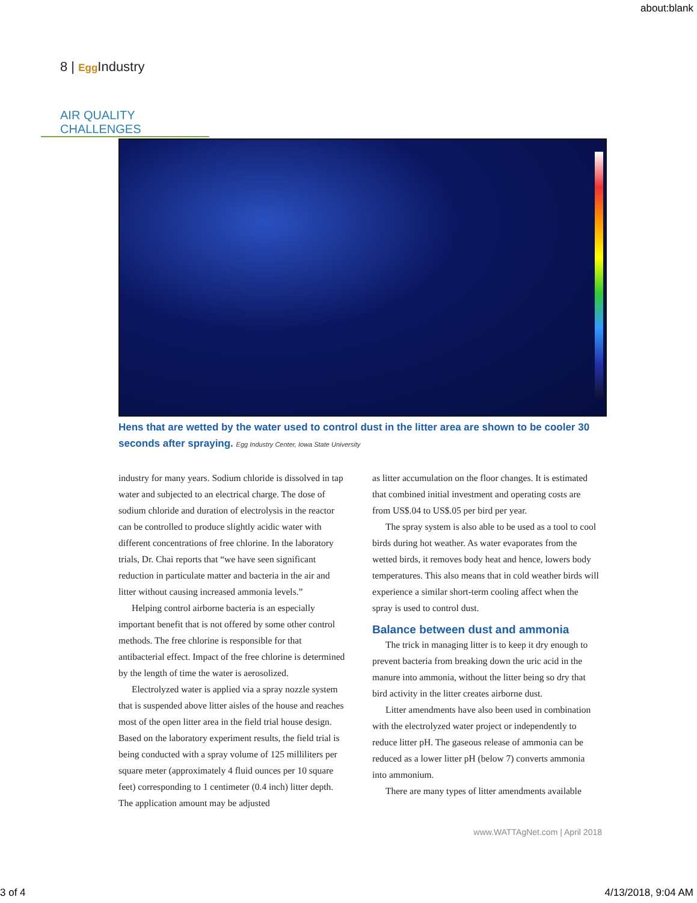about:blank
8 | Egg Industry
AIR QUALITY CHALLENGES
Hens that are wetted by the water used to control dust in the litter area are shown to be cooler 30 seconds after spraying. Egg Industry Center, Iowa State University
industry for many years. Sodium chloride is dissolved in tap water and subjected to an electrical charge. The dose of sodium chloride and duration of electrolysis in the reactor can be controlled to produce slightly acidic water with different concentrations of free chlorine. In the laboratory trials, Dr. Chai reports that “we have seen significant reduction in particulate matter and bacteria in the air and litter without causing increased ammonia levels.”
Helping control airborne bacteria is an especially important benefit that is not offered by some other control methods. The free chlorine is responsible for that antibacterial effect. Impact of the free chlorine is determined by the length of time the water is aerosolized.
Electrolyzed water is applied via a spray nozzle system that is suspended above litter aisles of the house and reaches most of the open litter area in the field trial house design. Based on the laboratory experiment results, the field trial is being conducted with a spray volume of 125 milliliters per square meter (approximately 4 fluid ounces per 10 square feet) corresponding to 1 centimeter (0.4 inch) litter depth. The application amount may be adjusted
as litter accumulation on the floor changes. It is estimated that combined initial investment and operating costs are from US$.04 to US$.05 per bird per year.
The spray system is also able to be used as a tool to cool birds during hot weather. As water evaporates from the wetted birds, it removes body heat and hence, lowers body temperatures. This also means that in cold weather birds will experience a similar short-term cooling affect when the spray is used to control dust.
Balance between dust and ammonia
The trick in managing litter is to keep it dry enough to prevent bacteria from breaking down the uric acid in the manure into ammonia, without the litter being so dry that bird activity in the litter creates airborne dust.
Litter amendments have also been used in combination with the electrolyzed water project or independently to reduce litter pH. The gaseous release of ammonia can be reduced as a lower litter pH (below 7) converts ammonia into ammonium.
There are many types of litter amendments available
www.WATTAgNet.com | April 2018
3 of 4 4/13/2018, 9:04 AM